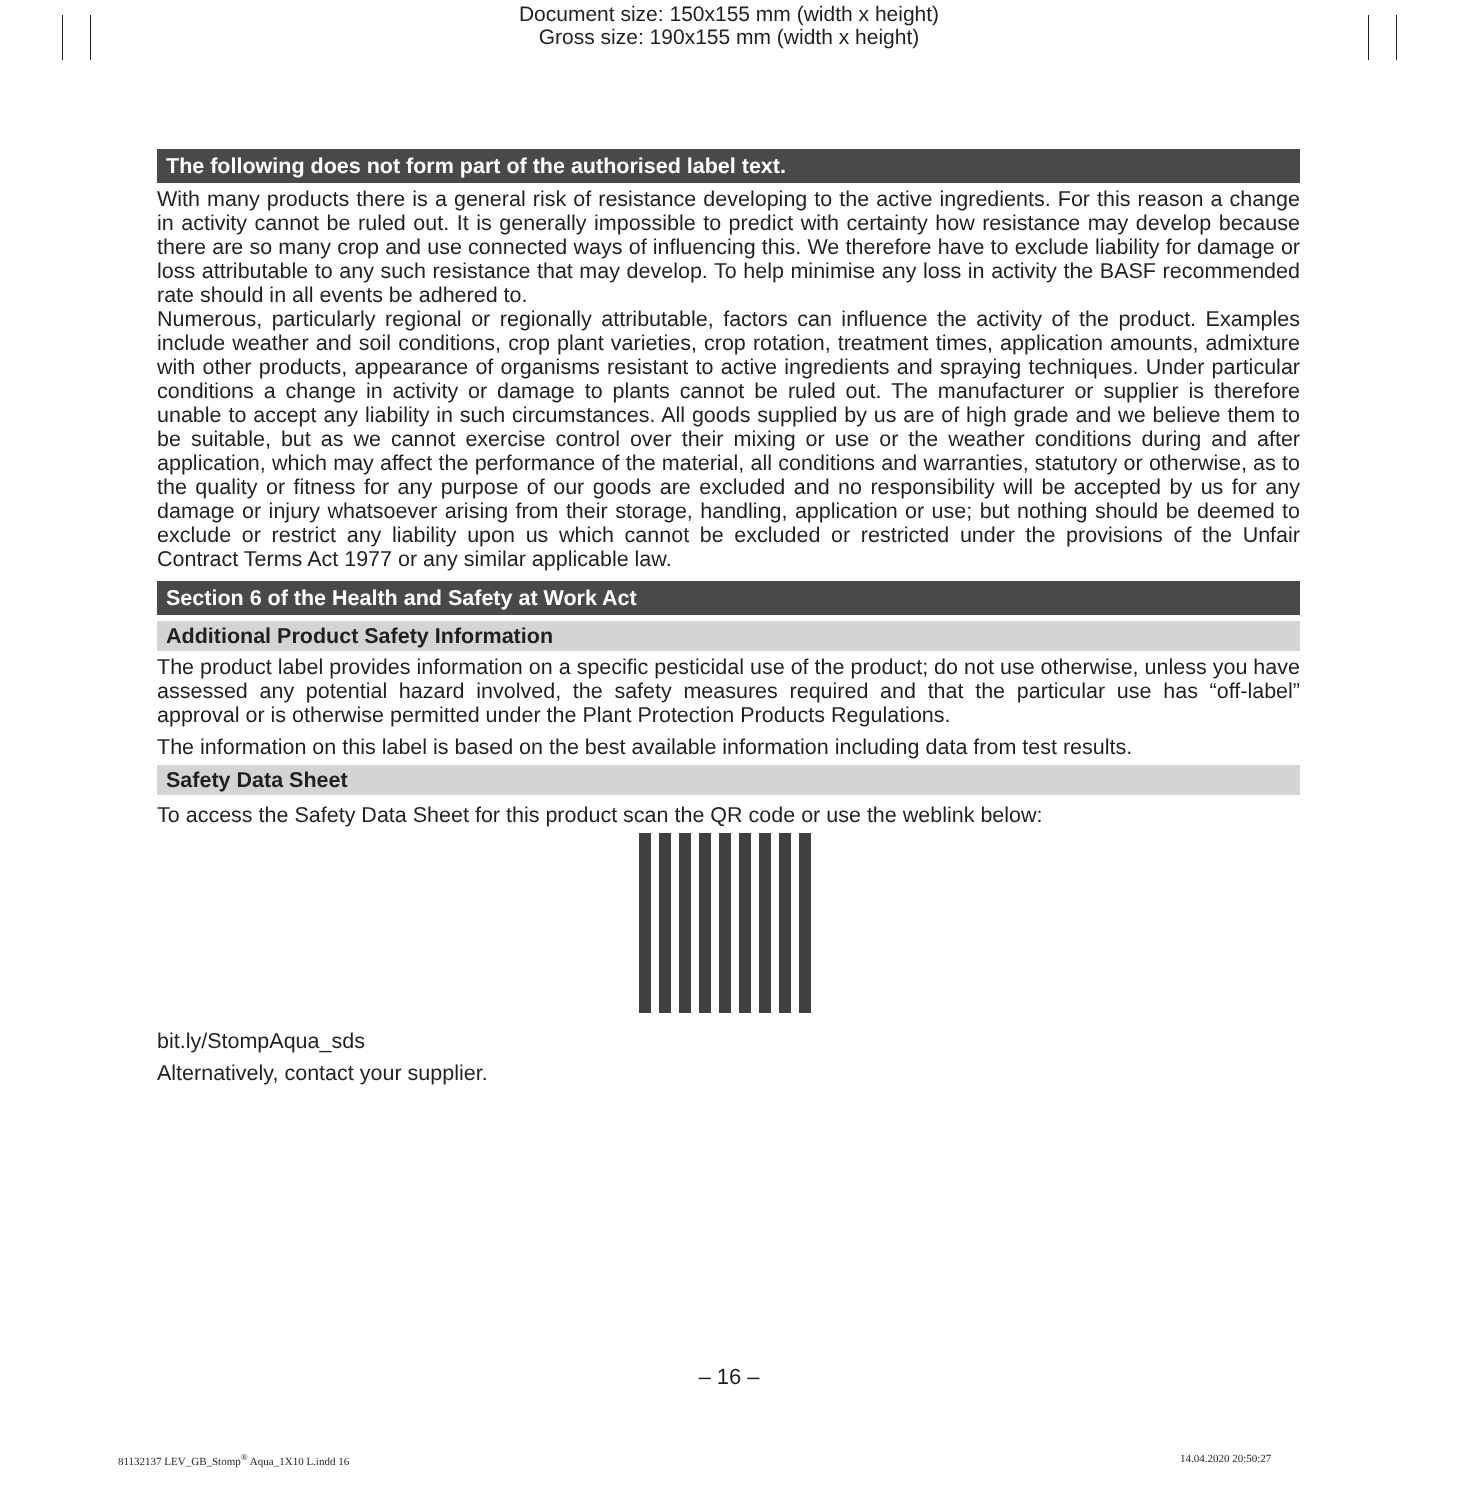Document size: 150x155 mm (width x height)
Gross size: 190x155 mm (width x height)
The following does not form part of the authorised label text.
With many products there is a general risk of resistance developing to the active ingredients. For this reason a change in activity cannot be ruled out. It is generally impossible to predict with certainty how resistance may develop because there are so many crop and use connected ways of influencing this. We therefore have to exclude liability for damage or loss attributable to any such resistance that may develop. To help minimise any loss in activity the BASF recommended rate should in all events be adhered to.
Numerous, particularly regional or regionally attributable, factors can influence the activity of the product. Examples include weather and soil conditions, crop plant varieties, crop rotation, treatment times, application amounts, admixture with other products, appearance of organisms resistant to active ingredients and spraying techniques. Under particular conditions a change in activity or damage to plants cannot be ruled out. The manufacturer or supplier is therefore unable to accept any liability in such circumstances. All goods supplied by us are of high grade and we believe them to be suitable, but as we cannot exercise control over their mixing or use or the weather conditions during and after application, which may affect the performance of the material, all conditions and warranties, statutory or otherwise, as to the quality or fitness for any purpose of our goods are excluded and no responsibility will be accepted by us for any damage or injury whatsoever arising from their storage, handling, application or use; but nothing should be deemed to exclude or restrict any liability upon us which cannot be excluded or restricted under the provisions of the Unfair Contract Terms Act 1977 or any similar applicable law.
Section 6 of the Health and Safety at Work Act
Additional Product Safety Information
The product label provides information on a specific pesticidal use of the product; do not use otherwise, unless you have assessed any potential hazard involved, the safety measures required and that the particular use has “off-label” approval or is otherwise permitted under the Plant Protection Products Regulations.
The information on this label is based on the best available information including data from test results.
Safety Data Sheet
To access the Safety Data Sheet for this product scan the QR code or use the weblink below:
bit.ly/StompAqua_sds
Alternatively, contact your supplier.
– 16 –
81132137 LEV_GB_Stomp<sup>®</sup> Aqua_1X10 L.indd 16
14.04.2020 20:50:27